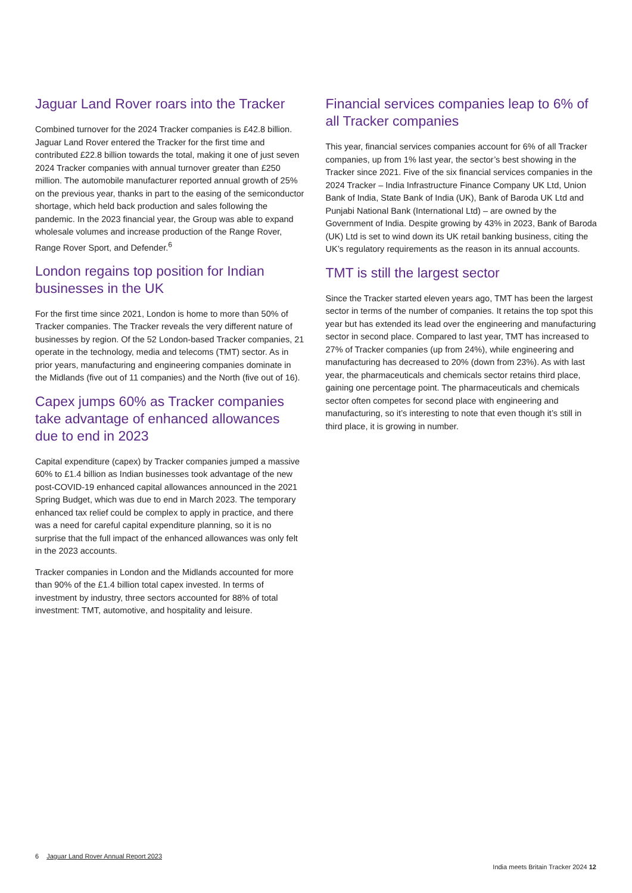Jaguar Land Rover roars into the Tracker
Combined turnover for the 2024 Tracker companies is £42.8 billion. Jaguar Land Rover entered the Tracker for the first time and contributed £22.8 billion towards the total, making it one of just seven 2024 Tracker companies with annual turnover greater than £250 million. The automobile manufacturer reported annual growth of 25% on the previous year, thanks in part to the easing of the semiconductor shortage, which held back production and sales following the pandemic. In the 2023 financial year, the Group was able to expand wholesale volumes and increase production of the Range Rover, Range Rover Sport, and Defender.<sup>6</sup>
London regains top position for Indian businesses in the UK
For the first time since 2021, London is home to more than 50% of Tracker companies. The Tracker reveals the very different nature of businesses by region. Of the 52 London-based Tracker companies, 21 operate in the technology, media and telecoms (TMT) sector. As in prior years, manufacturing and engineering companies dominate in the Midlands (five out of 11 companies) and the North (five out of 16).
Capex jumps 60% as Tracker companies take advantage of enhanced allowances due to end in 2023
Capital expenditure (capex) by Tracker companies jumped a massive 60% to £1.4 billion as Indian businesses took advantage of the new post-COVID-19 enhanced capital allowances announced in the 2021 Spring Budget, which was due to end in March 2023. The temporary enhanced tax relief could be complex to apply in practice, and there was a need for careful capital expenditure planning, so it is no surprise that the full impact of the enhanced allowances was only felt in the 2023 accounts.
Tracker companies in London and the Midlands accounted for more than 90% of the £1.4 billion total capex invested. In terms of investment by industry, three sectors accounted for 88% of total investment: TMT, automotive, and hospitality and leisure.
Financial services companies leap to 6% of all Tracker companies
This year, financial services companies account for 6% of all Tracker companies, up from 1% last year, the sector’s best showing in the Tracker since 2021. Five of the six financial services companies in the 2024 Tracker – India Infrastructure Finance Company UK Ltd, Union Bank of India, State Bank of India (UK), Bank of Baroda UK Ltd and Punjabi National Bank (International Ltd) – are owned by the Government of India. Despite growing by 43% in 2023, Bank of Baroda (UK) Ltd is set to wind down its UK retail banking business, citing the UK’s regulatory requirements as the reason in its annual accounts.
TMT is still the largest sector
Since the Tracker started eleven years ago, TMT has been the largest sector in terms of the number of companies. It retains the top spot this year but has extended its lead over the engineering and manufacturing sector in second place. Compared to last year, TMT has increased to 27% of Tracker companies (up from 24%), while engineering and manufacturing has decreased to 20% (down from 23%). As with last year, the pharmaceuticals and chemicals sector retains third place, gaining one percentage point. The pharmaceuticals and chemicals sector often competes for second place with engineering and manufacturing, so it’s interesting to note that even though it’s still in third place, it is growing in number.
6 Jaguar Land Rover Annual Report 2023
India meets Britain Tracker 2024 12